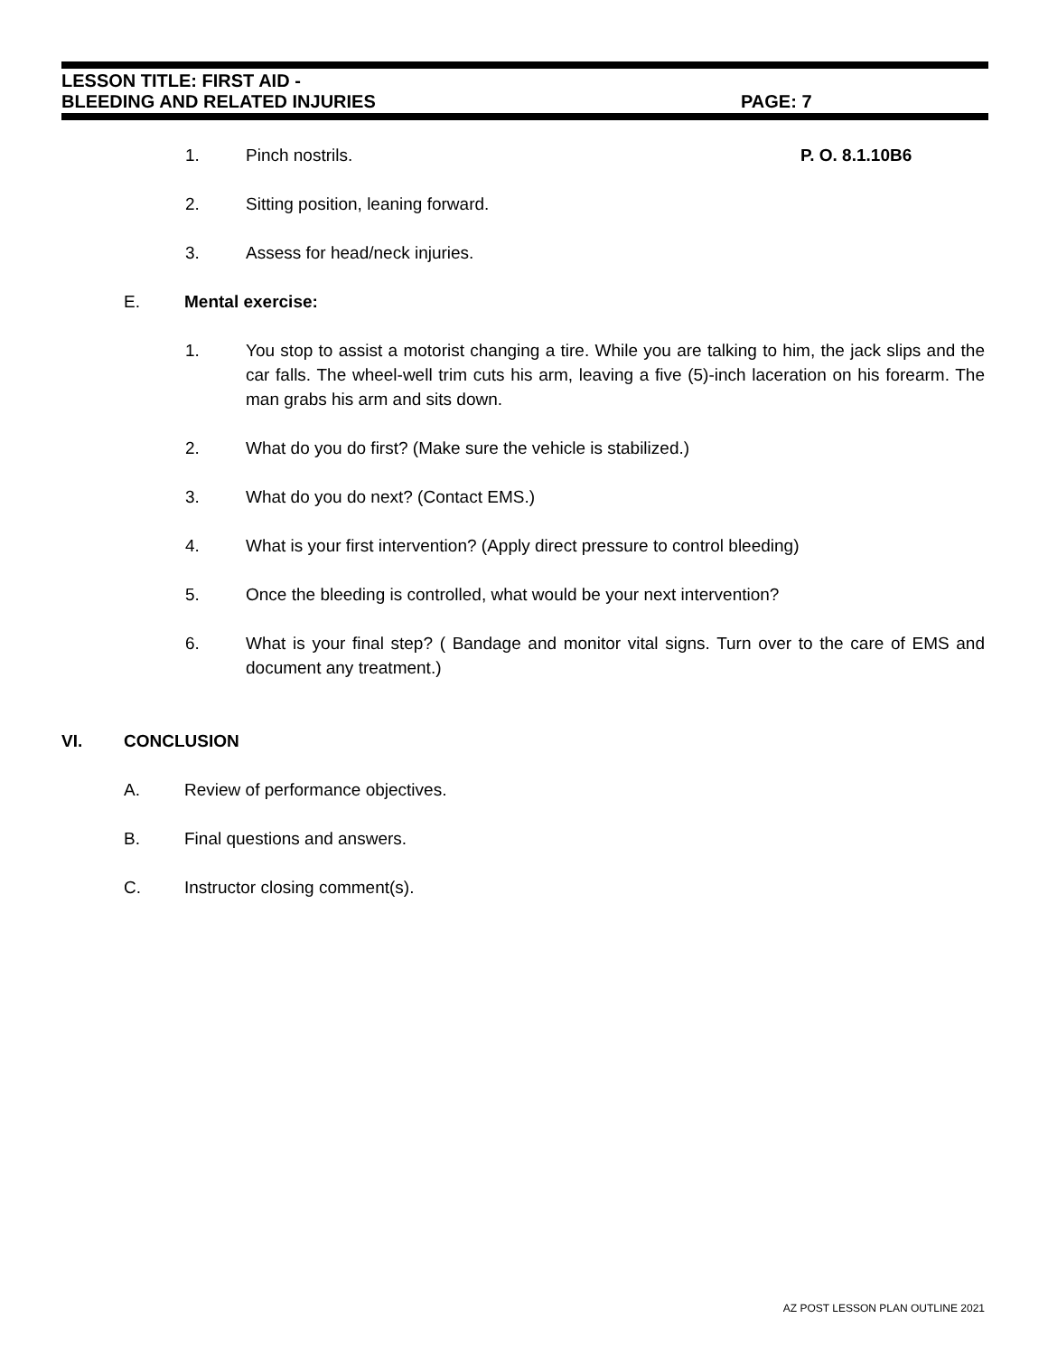LESSON TITLE: FIRST AID -
BLEEDING AND RELATED INJURIES PAGE: 7
1. Pinch nostrils. P. O. 8.1.10B6
2. Sitting position, leaning forward.
3. Assess for head/neck injuries.
E. Mental exercise:
1. You stop to assist a motorist changing a tire. While you are talking to him, the jack slips and the car falls. The wheel-well trim cuts his arm, leaving a five (5)-inch laceration on his forearm. The man grabs his arm and sits down.
2. What do you do first? (Make sure the vehicle is stabilized.)
3. What do you do next? (Contact EMS.)
4. What is your first intervention? (Apply direct pressure to control bleeding)
5. Once the bleeding is controlled, what would be your next intervention?
6. What is your final step? ( Bandage and monitor vital signs. Turn over to the care of EMS and document any treatment.)
VI. CONCLUSION
A. Review of performance objectives.
B. Final questions and answers.
C. Instructor closing comment(s).
AZ POST LESSON PLAN OUTLINE 2021